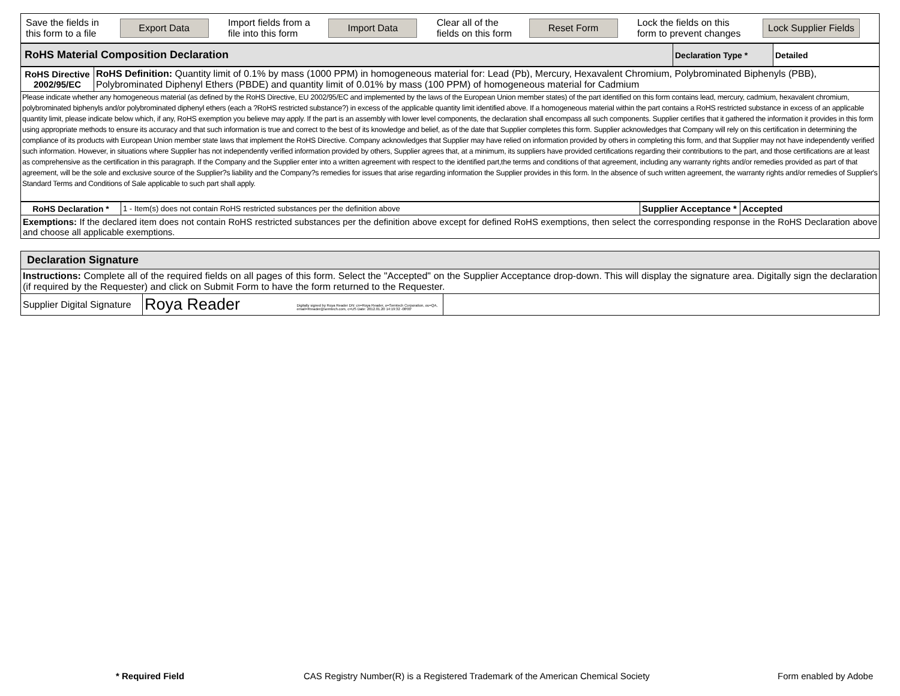| Save the fields in this form to a file | Export Data | Import fields from a file into this form | Import Data | Clear all of the fields on this form | Reset Form | Lock the fields on this form to prevent changes | Lock Supplier Fields |
| RoHS Material Composition Declaration | Declaration Type * | Detailed |
| RoHS Directive 2002/95/EC | RoHS Definition: Quantity limit of 0.1% by mass (1000 PPM) in homogeneous material for: Lead (Pb), Mercury, Hexavalent Chromium, Polybrominated Biphenyls (PBB), Polybrominated Diphenyl Ethers (PBDE) and quantity limit of 0.01% by mass (100 PPM) of homogeneous material for Cadmium |
| Please indicate whether any homogeneous material (as defined by the RoHS Directive, EU 2002/95/EC and implemented by the laws of the European Union member states) of the part identified on this form contains lead, mercury, cadmium, hexavalent chromium, polybrominated biphenyls and/or polybrominated diphenyl ethers (each a ?RoHS restricted substance?) in excess of the applicable quantity limit identified above. If a homogeneous material within the part contains a RoHS restricted substance in excess of an applicable quantity limit, please indicate below which, if any, RoHS exemption you believe may apply. If the part is an assembly with lower level components, the declaration shall encompass all such components. Supplier certifies that it gathered the information it provides in this form using appropriate methods to ensure its accuracy and that such information is true and correct to the best of its knowledge and belief, as of the date that Supplier completes this form. Supplier acknowledges that Company will rely on this certification in determining the compliance of its products with European Union member state laws that implement the RoHS Directive. Company acknowledges that Supplier may have relied on information provided by others in completing this form, and that Supplier may not have independently verified such information. However, in situations where Supplier has not independently verified information provided by others, Supplier agrees that, at a minimum, its suppliers have provided certifications regarding their contributions to the part, and those certifications are at least as comprehensive as the certification in this paragraph. If the Company and the Supplier enter into a written agreement with respect to the identified part,the terms and conditions of that agreement, including any warranty rights and/or remedies provided as part of that agreement, will be the sole and exclusive source of the Supplier?s liability and the Company?s remedies for issues that arise regarding information the Supplier provides in this form. In the absence of such written agreement, the warranty rights and/or remedies of Supplier's Standard Terms and Conditions of Sale applicable to such part shall apply. | |
| RoHS Declaration * | 1 - Item(s) does not contain RoHS restricted substances per the definition above | Supplier Acceptance * | Accepted |
| Exemptions: If the declared item does not contain RoHS restricted substances per the definition above except for defined RoHS exemptions, then select the corresponding response in the RoHS Declaration above and choose all applicable exemptions. | | | |
| Declaration Signature | | |
| Instructions: Complete all of the required fields on all pages of this form. Select the "Accepted" on the Supplier Acceptance drop-down. This will display the signature area. Digitally sign the declaration (if required by the Requester) and click on Submit Form to have the form returned to the Requester. | | |
| Supplier Digital Signature | Roya Reader Digitally signed by Roya Reader DN: cn=Roya Reader, o=Semtech Corporation, ou=QA, email=Rreader@semtech.com, c=US Date: 2012.01.20 14:19:32 -08'00' | |
* Required Field
CAS Registry Number(R) is a Registered Trademark of the American Chemical Society
Form enabled by Adobe